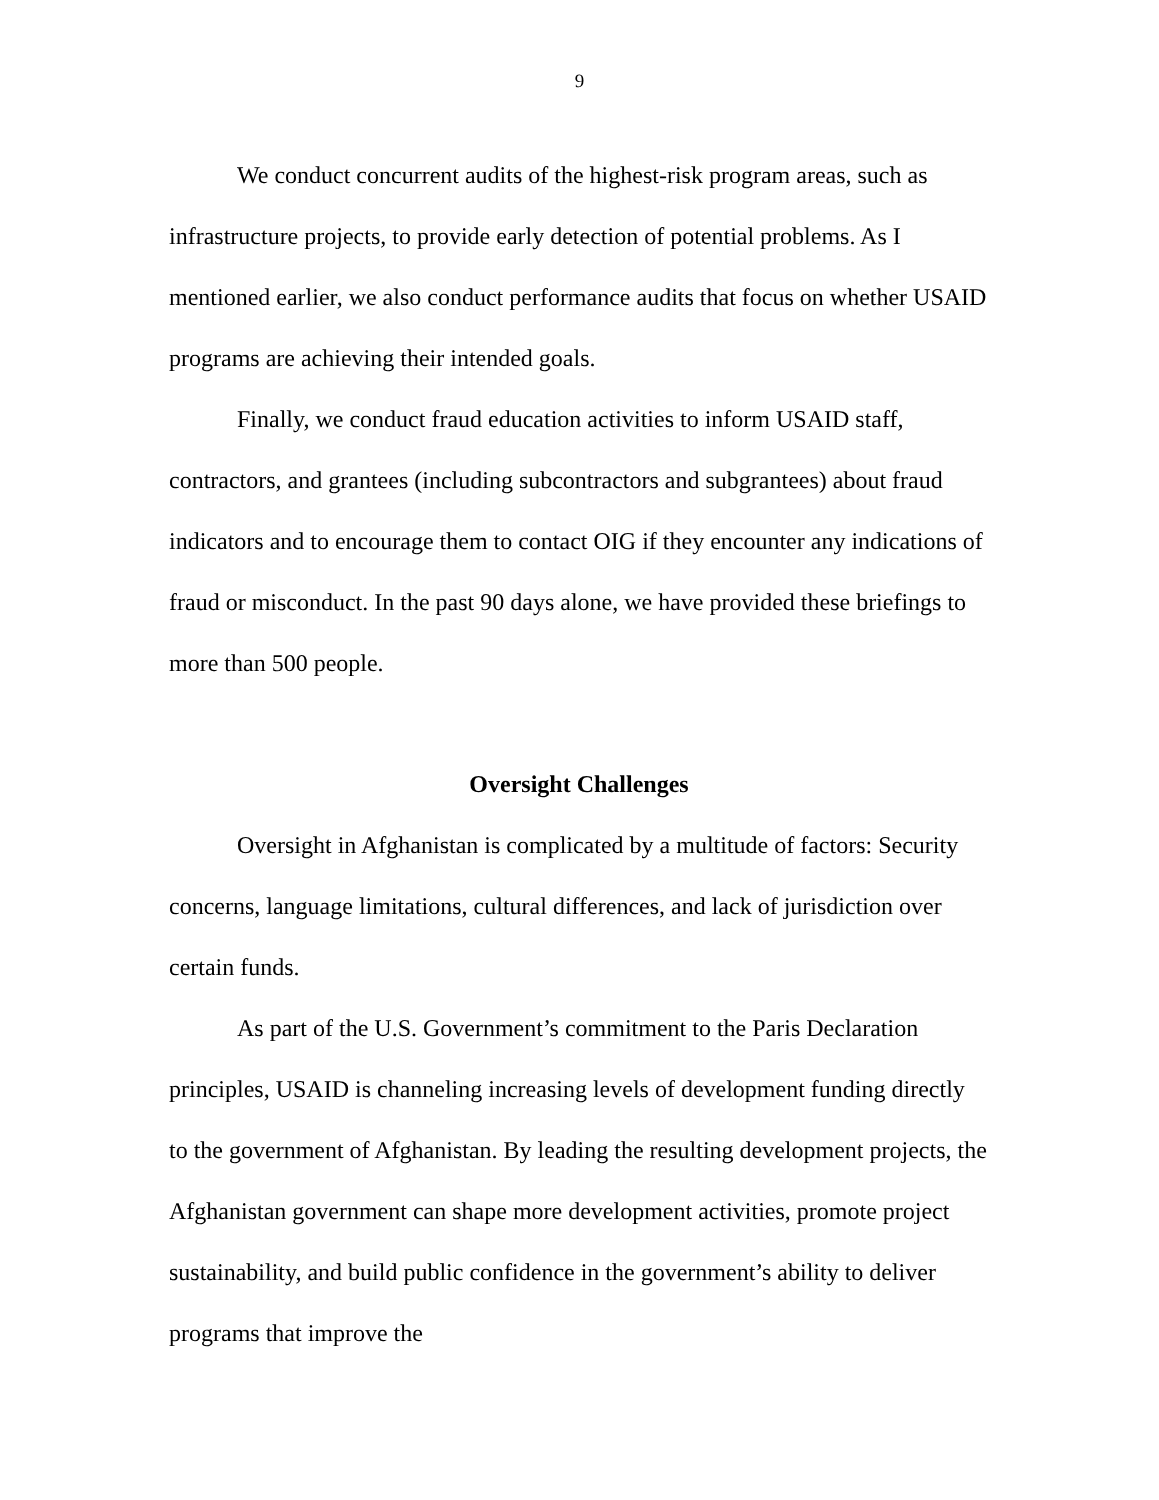9
We conduct concurrent audits of the highest-risk program areas, such as infrastructure projects, to provide early detection of potential problems. As I mentioned earlier, we also conduct performance audits that focus on whether USAID programs are achieving their intended goals.
Finally, we conduct fraud education activities to inform USAID staff, contractors, and grantees (including subcontractors and subgrantees) about fraud indicators and to encourage them to contact OIG if they encounter any indications of fraud or misconduct. In the past 90 days alone, we have provided these briefings to more than 500 people.
Oversight Challenges
Oversight in Afghanistan is complicated by a multitude of factors: Security concerns, language limitations, cultural differences, and lack of jurisdiction over certain funds.
As part of the U.S. Government’s commitment to the Paris Declaration principles, USAID is channeling increasing levels of development funding directly to the government of Afghanistan. By leading the resulting development projects, the Afghanistan government can shape more development activities, promote project sustainability, and build public confidence in the government’s ability to deliver programs that improve the